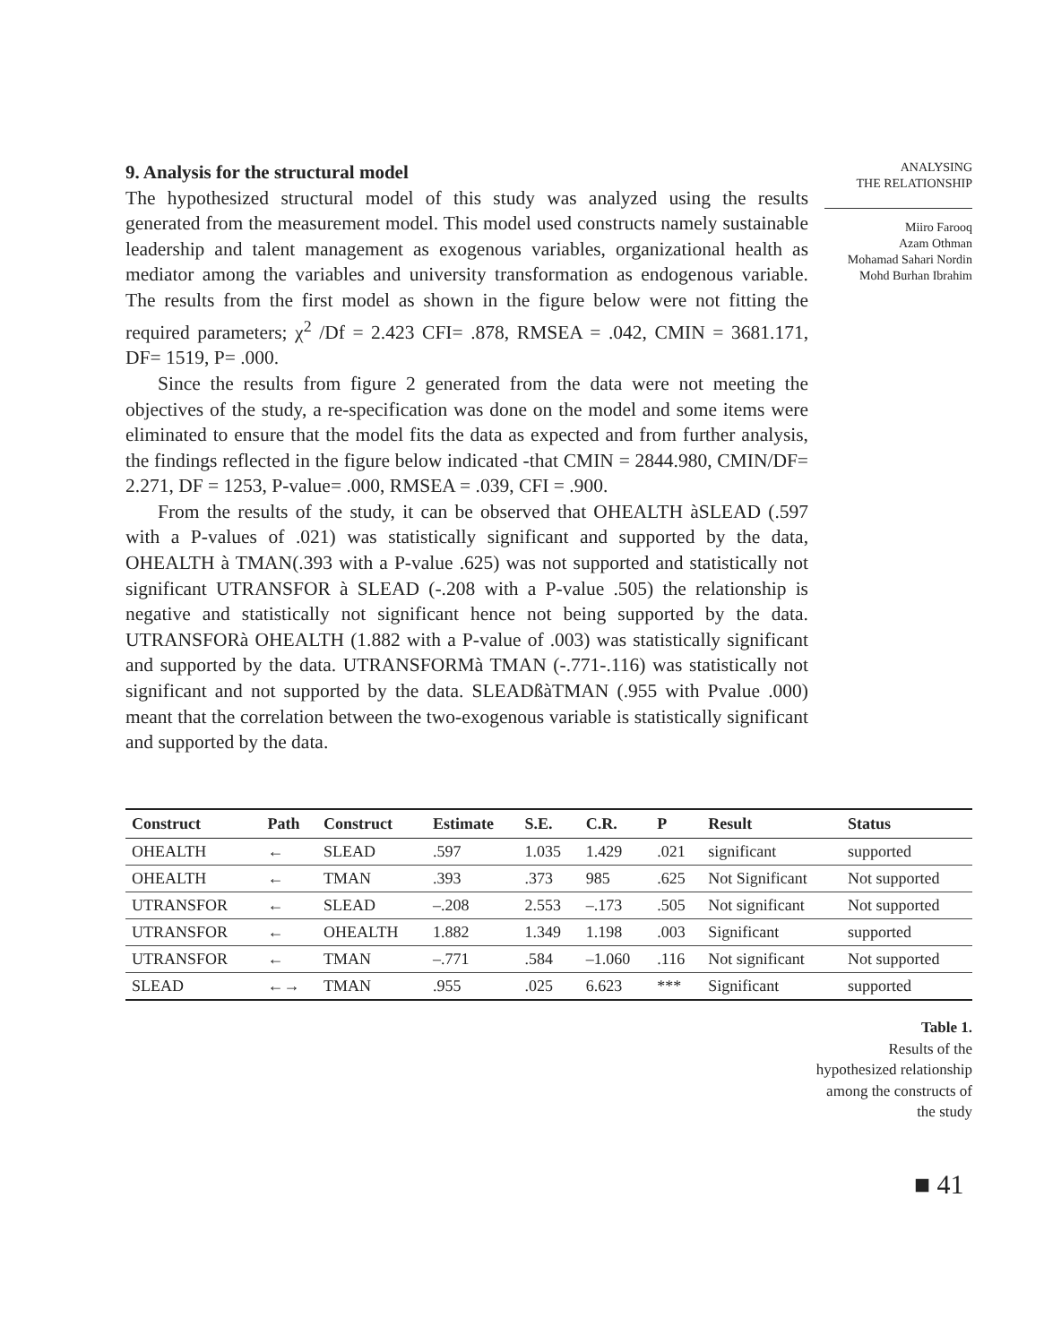9. Analysis for the structural model
The hypothesized structural model of this study was analyzed using the results generated from the measurement model. This model used constructs namely sustainable leadership and talent management as exogenous variables, organizational health as mediator among the variables and university transformation as endogenous variable. The results from the first model as shown in the figure below were not fitting the required parameters; χ<sup>2</sup> /Df = 2.423 CFI= .878, RMSEA = .042, CMIN = 3681.171, DF= 1519, P= .000.
Since the results from figure 2 generated from the data were not meeting the objectives of the study, a re-specification was done on the model and some items were eliminated to ensure that the model fits the data as expected and from further analysis, the findings reflected in the figure below indicated -that CMIN = 2844.980, CMIN/DF= 2.271, DF = 1253, P-value= .000, RMSEA = .039, CFI = .900.
From the results of the study, it can be observed that OHEALTH àSLEAD (.597 with a P-values of .021) was statistically significant and supported by the data, OHEALTH à TMAN(.393 with a P-value .625) was not supported and statistically not significant UTRANSFOR à SLEAD (-.208 with a P-value .505) the relationship is negative and statistically not significant hence not being supported by the data. UTRANSFORà OHEALTH (1.882 with a P-value of .003) was statistically significant and supported by the data. UTRANSFORMà TMAN (-.771-.116) was statistically not significant and not supported by the data. SLEADßàTMAN (.955 with Pvalue .000) meant that the correlation between the two-exogenous variable is statistically significant and supported by the data.
ANALYSING
THE RELATIONSHIP
Miiro Farooq
Azam Othman
Mohamad Sahari Nordin
Mohd Burhan Ibrahim
| Construct | Path | Construct | Estimate | S.E. | C.R. | P | Result | Status |
| --- | --- | --- | --- | --- | --- | --- | --- | --- |
| OHEALTH | ← | SLEAD | .597 | 1.035 | 1.429 | .021 | significant | supported |
| OHEALTH | ← | TMAN | .393 | .373 | 985 | .625 | Not Significant | Not supported |
| UTRANSFOR | ← | SLEAD | –.208 | 2.553 | –.173 | .505 | Not significant | Not supported |
| UTRANSFOR | ← | OHEALTH | 1.882 | 1.349 | 1.198 | .003 | Significant | supported |
| UTRANSFOR | ← | TMAN | –.771 | .584 | –1.060 | .116 | Not significant | Not supported |
| SLEAD | ←→ | TMAN | .955 | .025 | 6.623 | *** | Significant | supported |
Table 1.
Results of the hypothesized relationship among the constructs of the study
■ 41